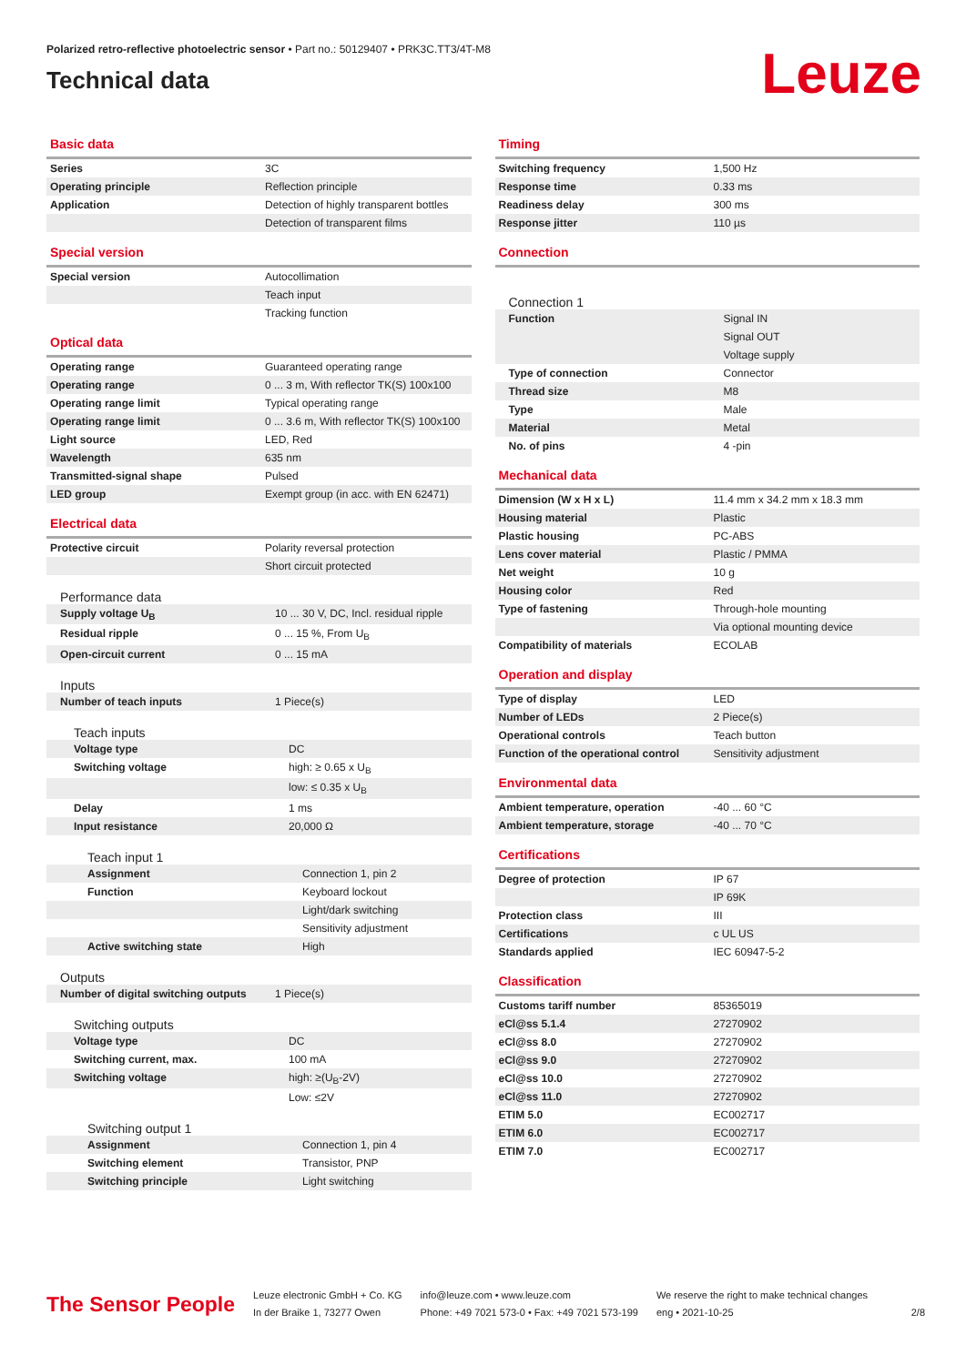Polarized retro-reflective photoelectric sensor • Part no.: 50129407 • PRK3C.TT3/4T-M8
Technical data
Leuze
Basic data
| Series | 3C |
| Operating principle | Reflection principle |
| Application | Detection of highly transparent bottles |
| | Detection of transparent films |
Special version
| Special version | Autocollimation |
| | Teach input |
| | Tracking function |
Optical data
| Operating range | Guaranteed operating range |
| Operating range | 0 ... 3 m, With reflector TK(S) 100x100 |
| Operating range limit | Typical operating range |
| Operating range limit | 0 ... 3.6 m, With reflector TK(S) 100x100 |
| Light source | LED, Red |
| Wavelength | 635 nm |
| Transmitted-signal shape | Pulsed |
| LED group | Exempt group (in acc. with EN 62471) |
Electrical data
| Protective circuit | Polarity reversal protection |
| | Short circuit protected |
Performance data
| Supply voltage U<sub>B</sub> | 10 ... 30 V, DC, Incl. residual ripple |
| Residual ripple | 0 ... 15 %, From U<sub>B</sub> |
| Open-circuit current | 0 ... 15 mA |
Inputs
| Number of teach inputs | 1 Piece(s) |
Teach inputs
| Voltage type | DC |
| Switching voltage | high: ≥ 0.65 x U<sub>B</sub> |
| | low: ≤ 0.35 x U<sub>B</sub> |
| Delay | 1 ms |
| Input resistance | 20,000 Ω |
Teach input 1
| Assignment | Connection 1, pin 2 |
| Function | Keyboard lockout |
| | Light/dark switching |
| | Sensitivity adjustment |
| Active switching state | High |
Outputs
| Number of digital switching outputs | 1 Piece(s) |
Switching outputs
| Voltage type | DC |
| Switching current, max. | 100 mA |
| Switching voltage | high: ≥(U<sub>B</sub>-2V) |
| | Low: ≤2V |
Switching output 1
| Assignment | Connection 1, pin 4 |
| Switching element | Transistor, PNP |
| Switching principle | Light switching |
Timing
| Switching frequency | 1,500 Hz |
| Response time | 0.33 ms |
| Readiness delay | 300 ms |
| Response jitter | 110 µs |
Connection
Connection 1
| Function | Signal IN |
| | Signal OUT |
| | Voltage supply |
| Type of connection | Connector |
| Thread size | M8 |
| Type | Male |
| Material | Metal |
| No. of pins | 4 -pin |
Mechanical data
| Dimension (W x H x L) | 11.4 mm x 34.2 mm x 18.3 mm |
| Housing material | Plastic |
| Plastic housing | PC-ABS |
| Lens cover material | Plastic / PMMA |
| Net weight | 10 g |
| Housing color | Red |
| Type of fastening | Through-hole mounting |
| | Via optional mounting device |
| Compatibility of materials | ECOLAB |
Operation and display
| Type of display | LED |
| Number of LEDs | 2 Piece(s) |
| Operational controls | Teach button |
| Function of the operational control | Sensitivity adjustment |
Environmental data
| Ambient temperature, operation | -40 ... 60 °C |
| Ambient temperature, storage | -40 ... 70 °C |
Certifications
| Degree of protection | IP 67 |
| | IP 69K |
| Protection class | III |
| Certifications | c UL US |
| Standards applied | IEC 60947-5-2 |
Classification
| Customs tariff number | 85365019 |
| eCl@ss 5.1.4 | 27270902 |
| eCl@ss 8.0 | 27270902 |
| eCl@ss 9.0 | 27270902 |
| eCl@ss 10.0 | 27270902 |
| eCl@ss 11.0 | 27270902 |
| ETIM 5.0 | EC002717 |
| ETIM 6.0 | EC002717 |
| ETIM 7.0 | EC002717 |
The Sensor People
Leuze electronic GmbH + Co. KG
In der Braike 1, 73277 Owen
info@leuze.com • www.leuze.com
Phone: +49 7021 573-0 • Fax: +49 7021 573-199
We reserve the right to make technical changes
eng • 2021-10-25
2/8